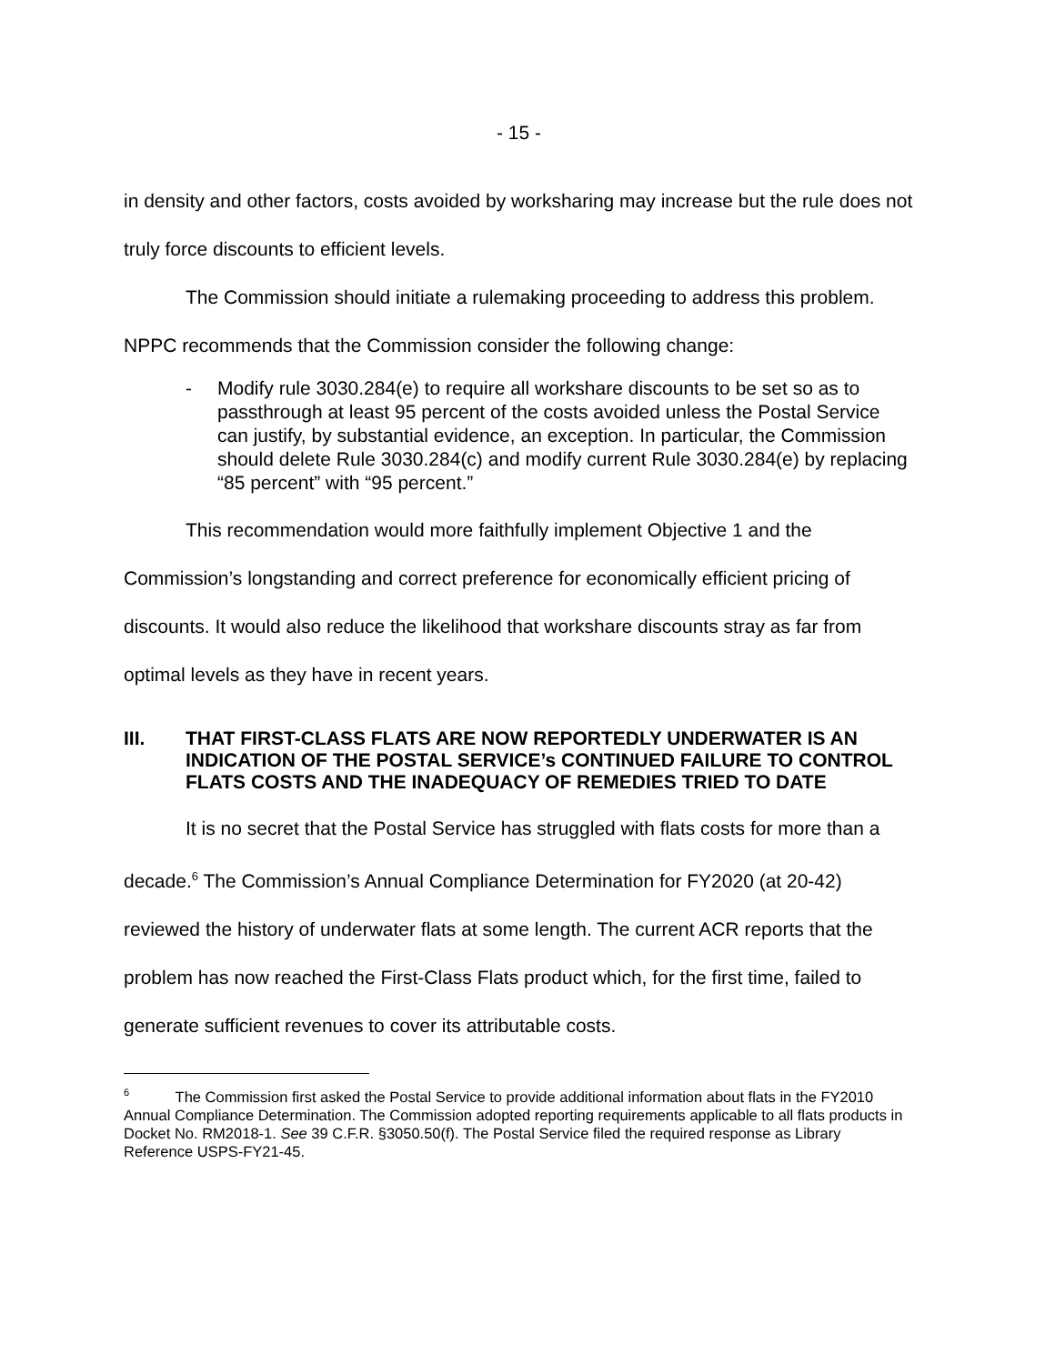- 15 -
in density and other factors, costs avoided by worksharing may increase but the rule does not truly force discounts to efficient levels.
The Commission should initiate a rulemaking proceeding to address this problem. NPPC recommends that the Commission consider the following change:
- Modify rule 3030.284(e) to require all workshare discounts to be set so as to passthrough at least 95 percent of the costs avoided unless the Postal Service can justify, by substantial evidence, an exception. In particular, the Commission should delete Rule 3030.284(c) and modify current Rule 3030.284(e) by replacing “85 percent” with “95 percent.”
This recommendation would more faithfully implement Objective 1 and the Commission’s longstanding and correct preference for economically efficient pricing of discounts. It would also reduce the likelihood that workshare discounts stray as far from optimal levels as they have in recent years.
III. THAT FIRST-CLASS FLATS ARE NOW REPORTEDLY UNDERWATER IS AN INDICATION OF THE POSTAL SERVICE’s CONTINUED FAILURE TO CONTROL FLATS COSTS AND THE INADEQUACY OF REMEDIES TRIED TO DATE
It is no secret that the Postal Service has struggled with flats costs for more than a decade.<sup>6</sup> The Commission’s Annual Compliance Determination for FY2020 (at 20-42) reviewed the history of underwater flats at some length. The current ACR reports that the problem has now reached the First-Class Flats product which, for the first time, failed to generate sufficient revenues to cover its attributable costs.
<sup>6</sup> The Commission first asked the Postal Service to provide additional information about flats in the FY2010 Annual Compliance Determination. The Commission adopted reporting requirements applicable to all flats products in Docket No. RM2018-1. See 39 C.F.R. §3050.50(f). The Postal Service filed the required response as Library Reference USPS-FY21-45.